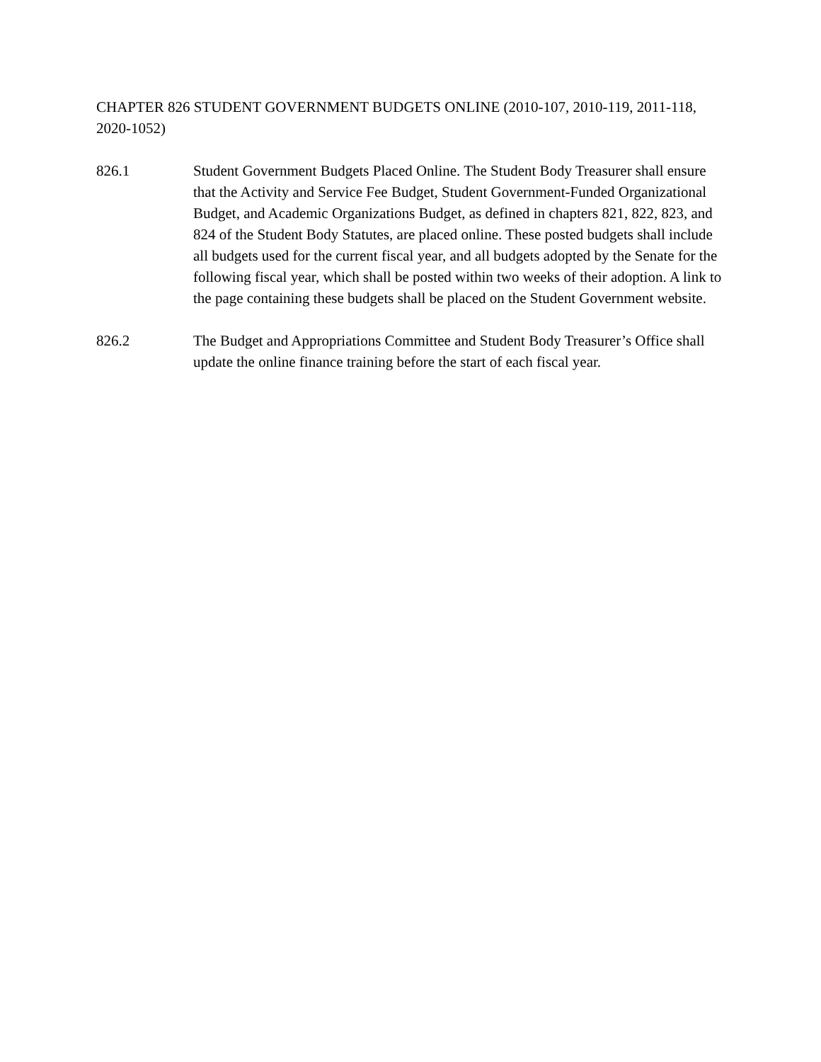CHAPTER 826 STUDENT GOVERNMENT BUDGETS ONLINE (2010-107, 2010-119, 2011-118, 2020-1052)
826.1 Student Government Budgets Placed Online. The Student Body Treasurer shall ensure that the Activity and Service Fee Budget, Student Government-Funded Organizational Budget, and Academic Organizations Budget, as defined in chapters 821, 822, 823, and 824 of the Student Body Statutes, are placed online. These posted budgets shall include all budgets used for the current fiscal year, and all budgets adopted by the Senate for the following fiscal year, which shall be posted within two weeks of their adoption. A link to the page containing these budgets shall be placed on the Student Government website.
826.2 The Budget and Appropriations Committee and Student Body Treasurer’s Office shall update the online finance training before the start of each fiscal year.